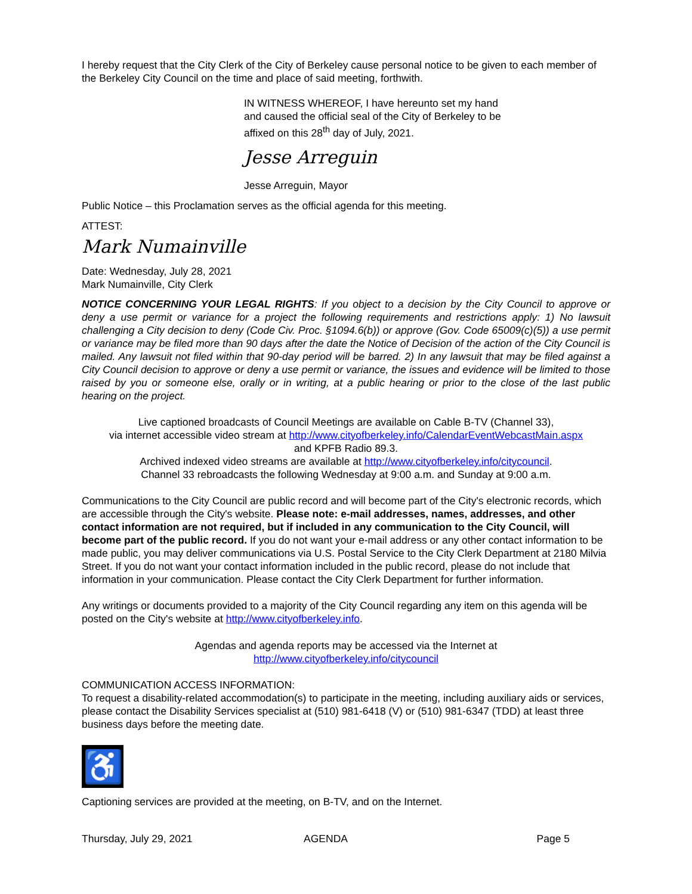I hereby request that the City Clerk of the City of Berkeley cause personal notice to be given to each member of the Berkeley City Council on the time and place of said meeting, forthwith.
IN WITNESS WHEREOF, I have hereunto set my hand
and caused the official seal of the City of Berkeley to be
affixed on this 28<sup>th</sup> day of July, 2021.
Jesse Arreguin
Jesse Arreguin, Mayor
Public Notice – this Proclamation serves as the official agenda for this meeting.
ATTEST:
Mark Numainville
Date: Wednesday, July 28, 2021
Mark Numainville, City Clerk
NOTICE CONCERNING YOUR LEGAL RIGHTS: If you object to a decision by the City Council to approve or deny a use permit or variance for a project the following requirements and restrictions apply: 1) No lawsuit challenging a City decision to deny (Code Civ. Proc. §1094.6(b)) or approve (Gov. Code 65009(c)(5)) a use permit or variance may be filed more than 90 days after the date the Notice of Decision of the action of the City Council is mailed. Any lawsuit not filed within that 90-day period will be barred. 2) In any lawsuit that may be filed against a City Council decision to approve or deny a use permit or variance, the issues and evidence will be limited to those raised by you or someone else, orally or in writing, at a public hearing or prior to the close of the last public hearing on the project.
Live captioned broadcasts of Council Meetings are available on Cable B-TV (Channel 33),
via internet accessible video stream at http://www.cityofberkeley.info/CalendarEventWebcastMain.aspx
and KPFB Radio 89.3.
Archived indexed video streams are available at http://www.cityofberkeley.info/citycouncil.
Channel 33 rebroadcasts the following Wednesday at 9:00 a.m. and Sunday at 9:00 a.m.
Communications to the City Council are public record and will become part of the City's electronic records, which are accessible through the City's website. Please note: e-mail addresses, names, addresses, and other contact information are not required, but if included in any communication to the City Council, will become part of the public record. If you do not want your e-mail address or any other contact information to be made public, you may deliver communications via U.S. Postal Service to the City Clerk Department at 2180 Milvia Street. If you do not want your contact information included in the public record, please do not include that information in your communication. Please contact the City Clerk Department for further information.
Any writings or documents provided to a majority of the City Council regarding any item on this agenda will be posted on the City's website at http://www.cityofberkeley.info.
Agendas and agenda reports may be accessed via the Internet at
http://www.cityofberkeley.info/citycouncil
COMMUNICATION ACCESS INFORMATION:
To request a disability-related accommodation(s) to participate in the meeting, including auxiliary aids or services, please contact the Disability Services specialist at (510) 981-6418 (V) or (510) 981-6347 (TDD) at least three business days before the meeting date.
♿
Captioning services are provided at the meeting, on B-TV, and on the Internet.
Thursday, July 29, 2021 AGENDA Page 5